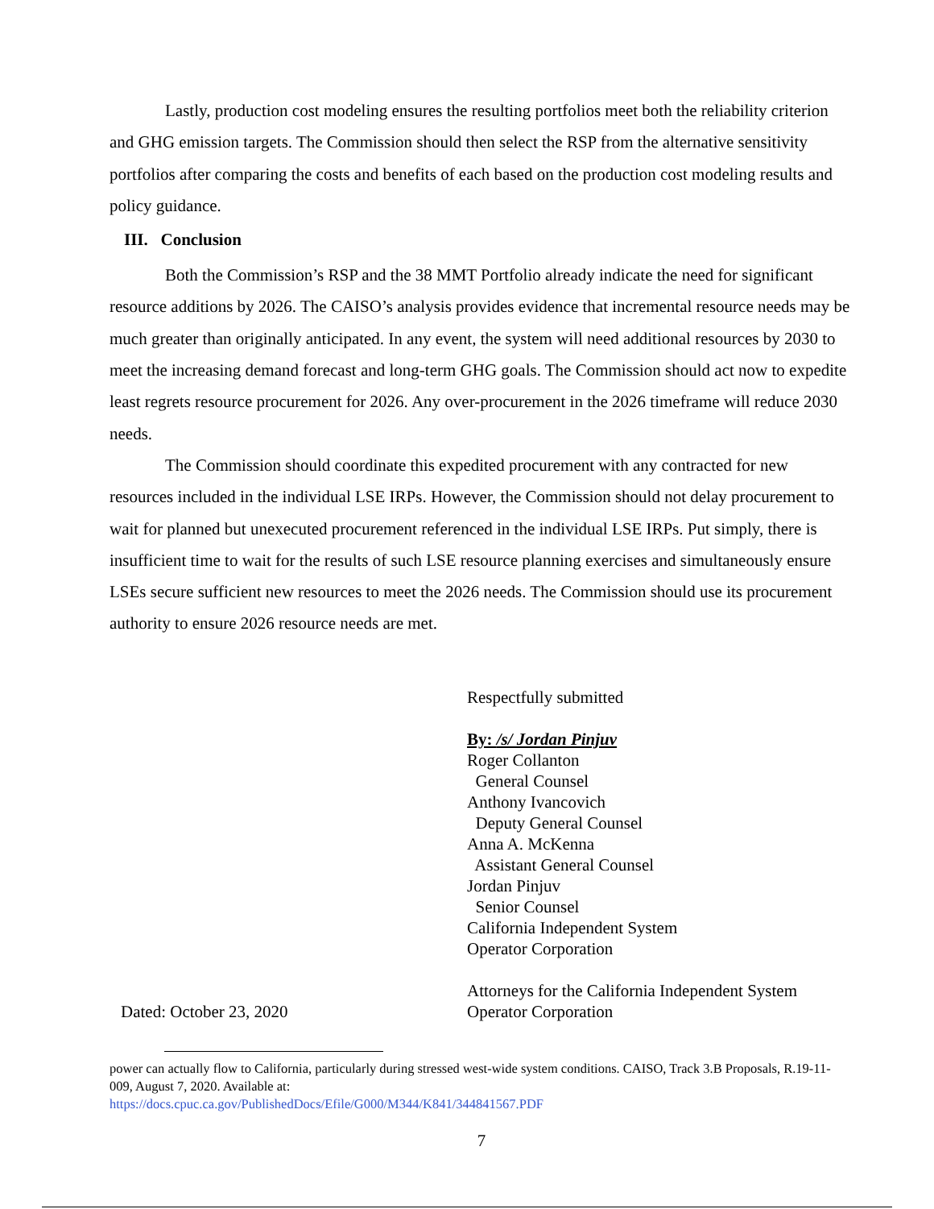Lastly, production cost modeling ensures the resulting portfolios meet both the reliability criterion and GHG emission targets. The Commission should then select the RSP from the alternative sensitivity portfolios after comparing the costs and benefits of each based on the production cost modeling results and policy guidance.
III. Conclusion
Both the Commission’s RSP and the 38 MMT Portfolio already indicate the need for significant resource additions by 2026. The CAISO’s analysis provides evidence that incremental resource needs may be much greater than originally anticipated. In any event, the system will need additional resources by 2030 to meet the increasing demand forecast and long-term GHG goals. The Commission should act now to expedite least regrets resource procurement for 2026. Any over-procurement in the 2026 timeframe will reduce 2030 needs.
The Commission should coordinate this expedited procurement with any contracted for new resources included in the individual LSE IRPs. However, the Commission should not delay procurement to wait for planned but unexecuted procurement referenced in the individual LSE IRPs. Put simply, there is insufficient time to wait for the results of such LSE resource planning exercises and simultaneously ensure LSEs secure sufficient new resources to meet the 2026 needs. The Commission should use its procurement authority to ensure 2026 resource needs are met.
Dated: October 23, 2020
Respectfully submitted
By: /s/ Jordan Pinjuv
Roger Collanton
General Counsel
Anthony Ivancovich
Deputy General Counsel
Anna A. McKenna
Assistant General Counsel
Jordan Pinjuv
Senior Counsel
California Independent System
Operator Corporation
Attorneys for the California Independent System
Operator Corporation
power can actually flow to California, particularly during stressed west-wide system conditions. CAISO, Track 3.B Proposals, R.19-11-009, August 7, 2020. Available at:
https://docs.cpuc.ca.gov/PublishedDocs/Efile/G000/M344/K841/344841567.PDF
7